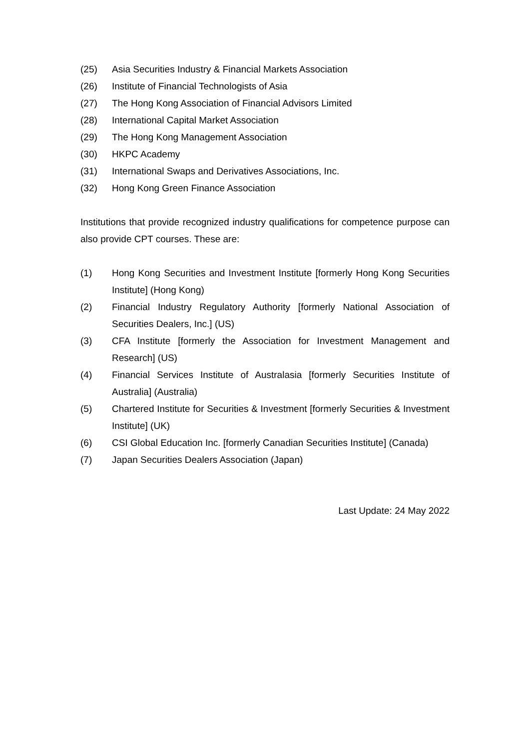(25) Asia Securities Industry & Financial Markets Association
(26) Institute of Financial Technologists of Asia
(27) The Hong Kong Association of Financial Advisors Limited
(28) International Capital Market Association
(29) The Hong Kong Management Association
(30) HKPC Academy
(31) International Swaps and Derivatives Associations, Inc.
(32) Hong Kong Green Finance Association
Institutions that provide recognized industry qualifications for competence purpose can also provide CPT courses. These are:
(1) Hong Kong Securities and Investment Institute [formerly Hong Kong Securities Institute] (Hong Kong)
(2) Financial Industry Regulatory Authority [formerly National Association of Securities Dealers, Inc.] (US)
(3) CFA Institute [formerly the Association for Investment Management and Research] (US)
(4) Financial Services Institute of Australasia [formerly Securities Institute of Australia] (Australia)
(5) Chartered Institute for Securities & Investment [formerly Securities & Investment Institute] (UK)
(6) CSI Global Education Inc. [formerly Canadian Securities Institute] (Canada)
(7) Japan Securities Dealers Association (Japan)
Last Update: 24 May 2022